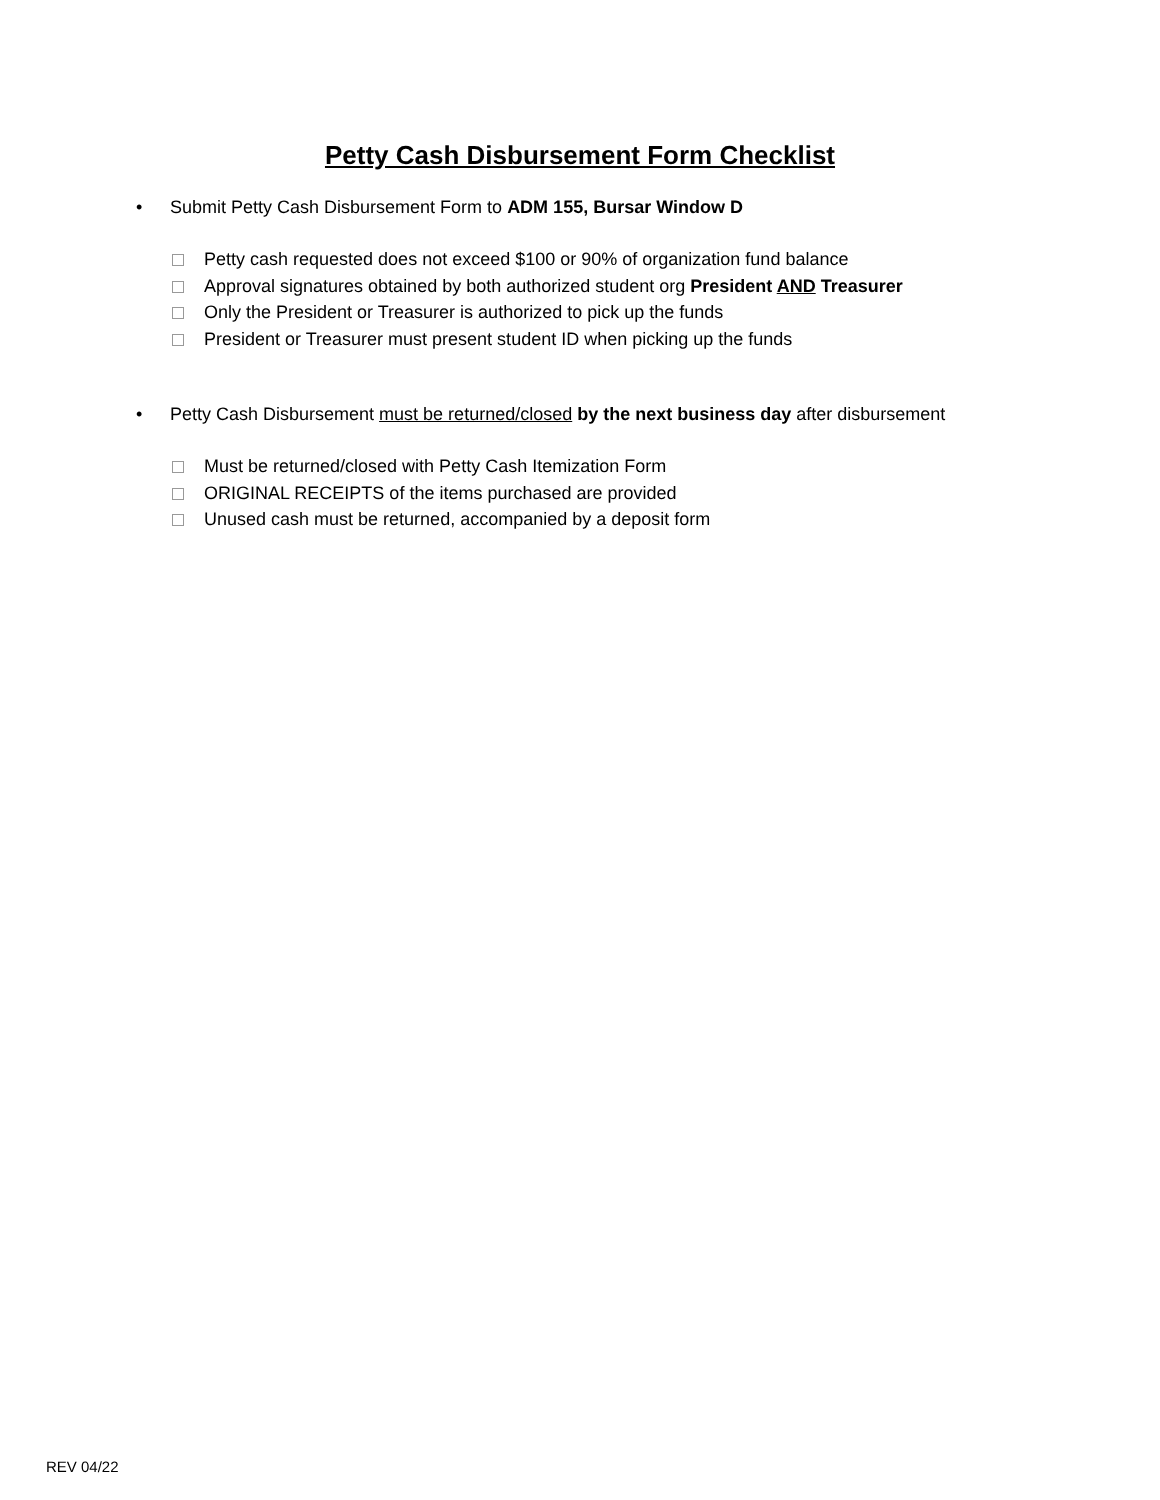Petty Cash Disbursement Form Checklist
• Submit Petty Cash Disbursement Form to ADM 155, Bursar Window D
Petty cash requested does not exceed $100 or 90% of organization fund balance
Approval signatures obtained by both authorized student org President AND Treasurer
Only the President or Treasurer is authorized to pick up the funds
President or Treasurer must present student ID when picking up the funds
• Petty Cash Disbursement must be returned/closed by the next business day after disbursement
Must be returned/closed with Petty Cash Itemization Form
ORIGINAL RECEIPTS of the items purchased are provided
Unused cash must be returned, accompanied by a deposit form
REV 04/22